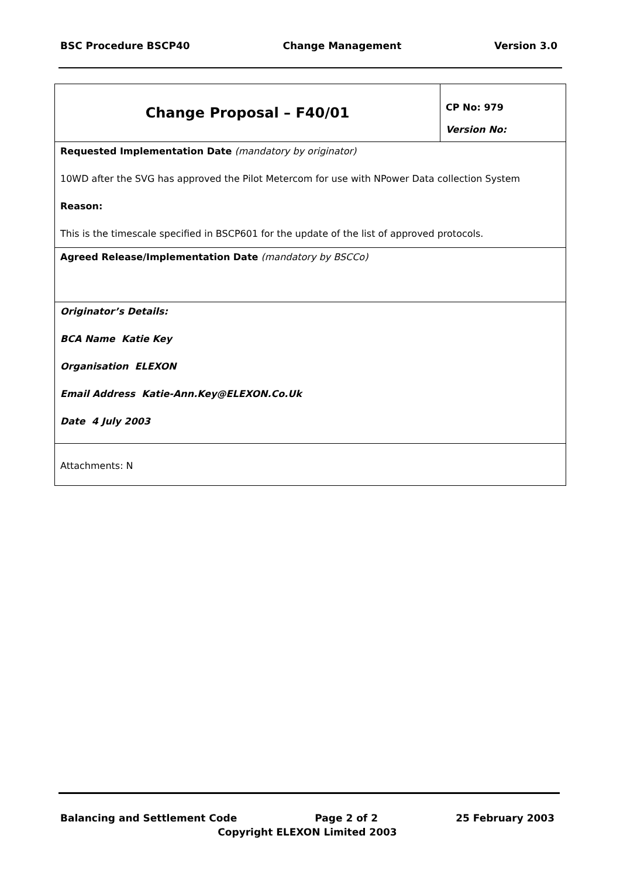BSC Procedure BSCP40 Change Management Version 3.0
| Change Proposal – F40/01 | CP No: 979 Version No: |
| Requested Implementation Date (mandatory by originator) 10WD after the SVG has approved the Pilot Metercom for use with NPower Data collection System Reason: This is the timescale specified in BSCP601 for the update of the list of approved protocols. | |
| Agreed Release/Implementation Date (mandatory by BSCCo) | |
| Originator’s Details: BCA Name Katie Key Organisation ELEXON Email Address Katie-Ann.Key@ELEXON.Co.Uk Date 4 July 2003 | |
| Attachments: N | |
Balancing and Settlement Code Page 2 of 2 25 February 2003
Copyright ELEXON Limited 2003